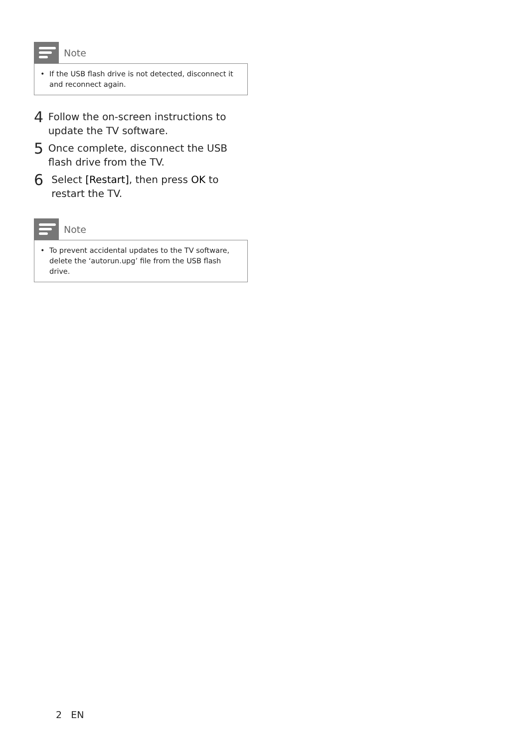Note
• If the USB flash drive is not detected, disconnect it and reconnect again.
4
Follow the on-screen instructions to update the TV software.
5
Once complete, disconnect the USB flash drive from the TV.
6
Select [Restart], then press OK to restart the TV.
Note
• To prevent accidental updates to the TV software, delete the ‘autorun.upg’ file from the USB flash drive.
2 EN